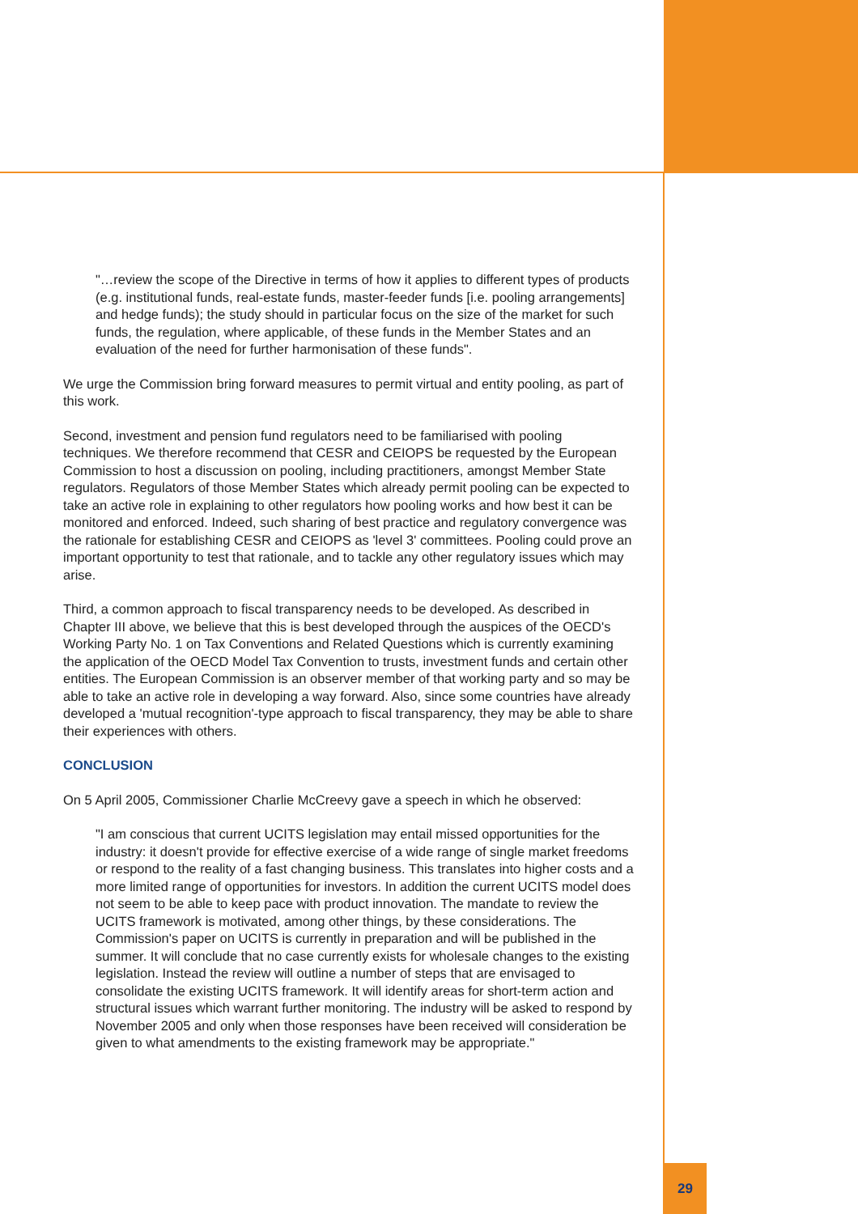"…review the scope of the Directive in terms of how it applies to different types of products (e.g. institutional funds, real-estate funds, master-feeder funds [i.e. pooling arrangements] and hedge funds); the study should in particular focus on the size of the market for such funds, the regulation, where applicable, of these funds in the Member States and an evaluation of the need for further harmonisation of these funds".
We urge the Commission bring forward measures to permit virtual and entity pooling, as part of this work.
Second, investment and pension fund regulators need to be familiarised with pooling techniques. We therefore recommend that CESR and CEIOPS be requested by the European Commission to host a discussion on pooling, including practitioners, amongst Member State regulators. Regulators of those Member States which already permit pooling can be expected to take an active role in explaining to other regulators how pooling works and how best it can be monitored and enforced. Indeed, such sharing of best practice and regulatory convergence was the rationale for establishing CESR and CEIOPS as 'level 3' committees. Pooling could prove an important opportunity to test that rationale, and to tackle any other regulatory issues which may arise.
Third, a common approach to fiscal transparency needs to be developed. As described in Chapter III above, we believe that this is best developed through the auspices of the OECD's Working Party No. 1 on Tax Conventions and Related Questions which is currently examining the application of the OECD Model Tax Convention to trusts, investment funds and certain other entities. The European Commission is an observer member of that working party and so may be able to take an active role in developing a way forward. Also, since some countries have already developed a 'mutual recognition'-type approach to fiscal transparency, they may be able to share their experiences with others.
CONCLUSION
On 5 April 2005, Commissioner Charlie McCreevy gave a speech in which he observed:
"I am conscious that current UCITS legislation may entail missed opportunities for the industry: it doesn't provide for effective exercise of a wide range of single market freedoms or respond to the reality of a fast changing business. This translates into higher costs and a more limited range of opportunities for investors. In addition the current UCITS model does not seem to be able to keep pace with product innovation. The mandate to review the UCITS framework is motivated, among other things, by these considerations. The Commission's paper on UCITS is currently in preparation and will be published in the summer. It will conclude that no case currently exists for wholesale changes to the existing legislation. Instead the review will outline a number of steps that are envisaged to consolidate the existing UCITS framework. It will identify areas for short-term action and structural issues which warrant further monitoring. The industry will be asked to respond by November 2005 and only when those responses have been received will consideration be given to what amendments to the existing framework may be appropriate."
29